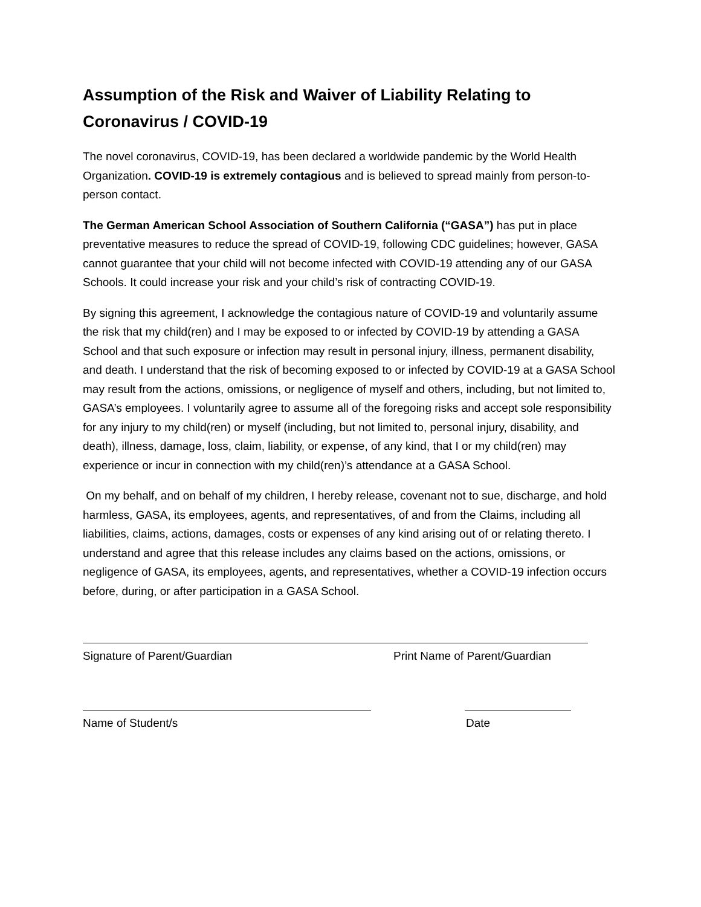Assumption of the Risk and Waiver of Liability Relating to Coronavirus / COVID-19
The novel coronavirus, COVID-19, has been declared a worldwide pandemic by the World Health Organization. COVID-19 is extremely contagious and is believed to spread mainly from person-to-person contact.
The German American School Association of Southern California (“GASA”) has put in place preventative measures to reduce the spread of COVID-19, following CDC guidelines; however, GASA cannot guarantee that your child will not become infected with COVID-19 attending any of our GASA Schools. It could increase your risk and your child’s risk of contracting COVID-19.
By signing this agreement, I acknowledge the contagious nature of COVID-19 and voluntarily assume the risk that my child(ren) and I may be exposed to or infected by COVID-19 by attending a GASA School and that such exposure or infection may result in personal injury, illness, permanent disability, and death. I understand that the risk of becoming exposed to or infected by COVID-19 at a GASA School may result from the actions, omissions, or negligence of myself and others, including, but not limited to, GASA’s employees. I voluntarily agree to assume all of the foregoing risks and accept sole responsibility for any injury to my child(ren) or myself (including, but not limited to, personal injury, disability, and death), illness, damage, loss, claim, liability, or expense, of any kind, that I or my child(ren) may experience or incur in connection with my child(ren)’s attendance at a GASA School.
On my behalf, and on behalf of my children, I hereby release, covenant not to sue, discharge, and hold harmless, GASA, its employees, agents, and representatives, of and from the Claims, including all liabilities, claims, actions, damages, costs or expenses of any kind arising out of or relating thereto. I understand and agree that this release includes any claims based on the actions, omissions, or negligence of GASA, its employees, agents, and representatives, whether a COVID-19 infection occurs before, during, or after participation in a GASA School.
Signature of Parent/Guardian Print Name of Parent/Guardian
Name of Student/s Date